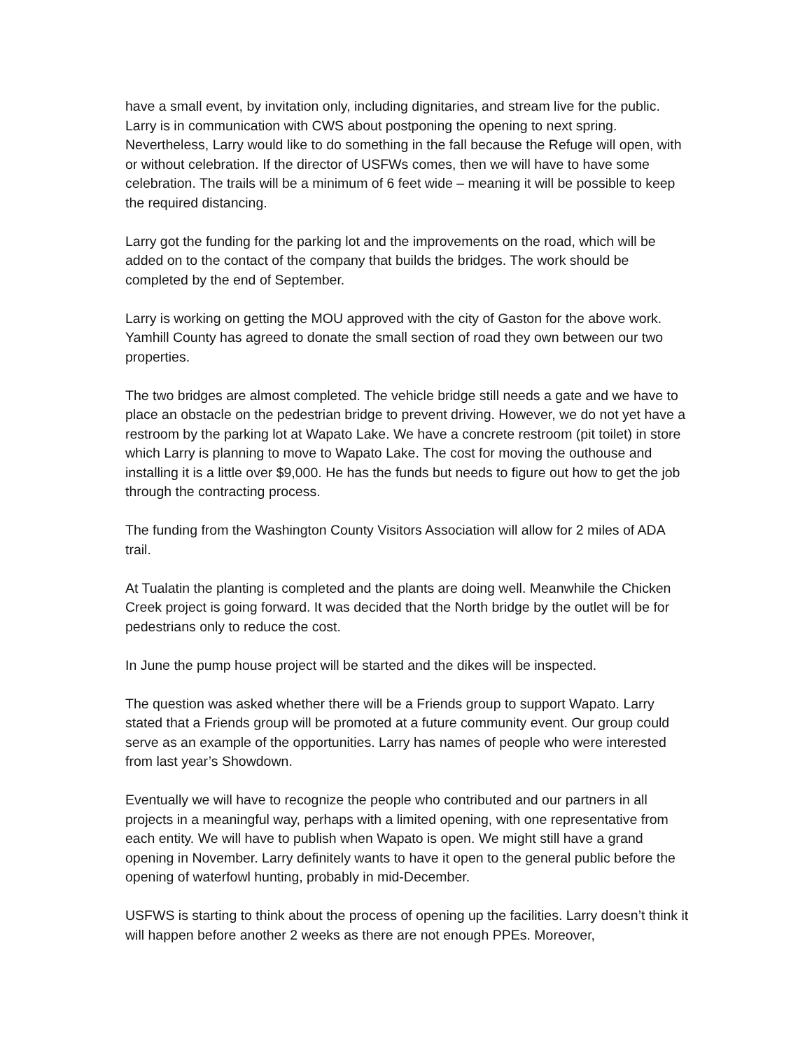have a small event, by invitation only, including dignitaries, and stream live for the public. Larry is in communication with CWS about postponing the opening to next spring. Nevertheless, Larry would like to do something in the fall because the Refuge will open, with or without celebration. If the director of USFWs comes, then we will have to have some celebration. The trails will be a minimum of 6 feet wide – meaning it will be possible to keep the required distancing.
Larry got the funding for the parking lot and the improvements on the road, which will be added on to the contact of the company that builds the bridges. The work should be completed by the end of September.
Larry is working on getting the MOU approved with the city of Gaston for the above work. Yamhill County has agreed to donate the small section of road they own between our two properties.
The two bridges are almost completed. The vehicle bridge still needs a gate and we have to place an obstacle on the pedestrian bridge to prevent driving. However, we do not yet have a restroom by the parking lot at Wapato Lake. We have a concrete restroom (pit toilet) in store which Larry is planning to move to Wapato Lake. The cost for moving the outhouse and installing it is a little over $9,000. He has the funds but needs to figure out how to get the job through the contracting process.
The funding from the Washington County Visitors Association will allow for 2 miles of ADA trail.
At Tualatin the planting is completed and the plants are doing well. Meanwhile the Chicken Creek project is going forward. It was decided that the North bridge by the outlet will be for pedestrians only to reduce the cost.
In June the pump house project will be started and the dikes will be inspected.
The question was asked whether there will be a Friends group to support Wapato. Larry stated that a Friends group will be promoted at a future community event. Our group could serve as an example of the opportunities. Larry has names of people who were interested from last year’s Showdown.
Eventually we will have to recognize the people who contributed and our partners in all projects in a meaningful way, perhaps with a limited opening, with one representative from each entity. We will have to publish when Wapato is open. We might still have a grand opening in November. Larry definitely wants to have it open to the general public before the opening of waterfowl hunting, probably in mid-December.
USFWS is starting to think about the process of opening up the facilities. Larry doesn’t think it will happen before another 2 weeks as there are not enough PPEs. Moreover,